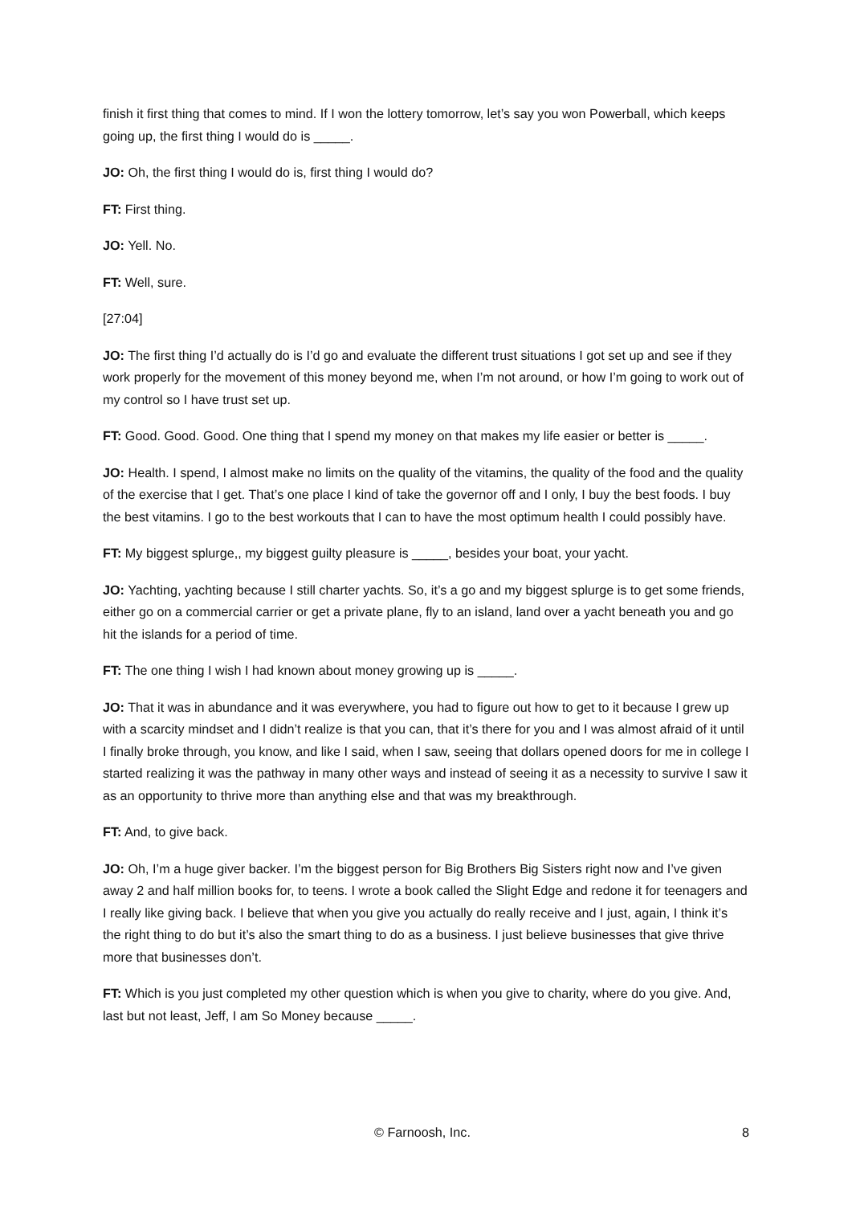finish it first thing that comes to mind. If I won the lottery tomorrow, let’s say you won Powerball, which keeps going up, the first thing I would do is _____.
JO: Oh, the first thing I would do is, first thing I would do?
FT: First thing.
JO: Yell. No.
FT: Well, sure.
[27:04]
JO: The first thing I’d actually do is I’d go and evaluate the different trust situations I got set up and see if they work properly for the movement of this money beyond me, when I’m not around, or how I’m going to work out of my control so I have trust set up.
FT: Good. Good. Good. One thing that I spend my money on that makes my life easier or better is _____.
JO: Health. I spend, I almost make no limits on the quality of the vitamins, the quality of the food and the quality of the exercise that I get. That’s one place I kind of take the governor off and I only, I buy the best foods. I buy the best vitamins. I go to the best workouts that I can to have the most optimum health I could possibly have.
FT: My biggest splurge,, my biggest guilty pleasure is _____, besides your boat, your yacht.
JO: Yachting, yachting because I still charter yachts. So, it’s a go and my biggest splurge is to get some friends, either go on a commercial carrier or get a private plane, fly to an island, land over a yacht beneath you and go hit the islands for a period of time.
FT: The one thing I wish I had known about money growing up is _____.
JO: That it was in abundance and it was everywhere, you had to figure out how to get to it because I grew up with a scarcity mindset and I didn’t realize is that you can, that it’s there for you and I was almost afraid of it until I finally broke through, you know, and like I said, when I saw, seeing that dollars opened doors for me in college I started realizing it was the pathway in many other ways and instead of seeing it as a necessity to survive I saw it as an opportunity to thrive more than anything else and that was my breakthrough.
FT: And, to give back.
JO: Oh, I’m a huge giver backer. I’m the biggest person for Big Brothers Big Sisters right now and I’ve given away 2 and half million books for, to teens. I wrote a book called the Slight Edge and redone it for teenagers and I really like giving back. I believe that when you give you actually do really receive and I just, again, I think it’s the right thing to do but it’s also the smart thing to do as a business. I just believe businesses that give thrive more that businesses don’t.
FT: Which is you just completed my other question which is when you give to charity, where do you give. And, last but not least, Jeff, I am So Money because _____.
© Farnoosh, Inc. 8